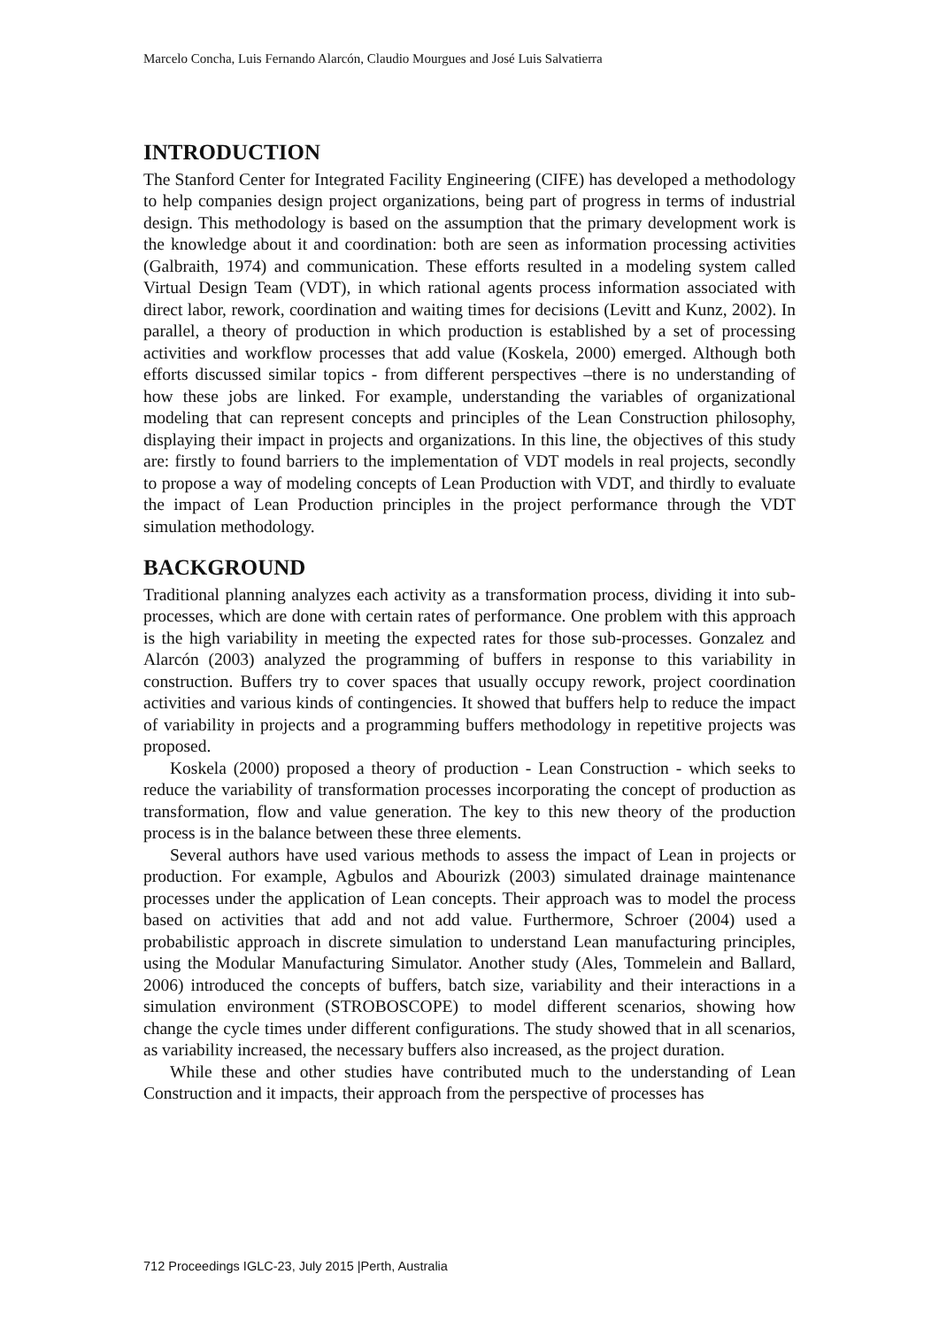Marcelo Concha, Luis Fernando Alarcón, Claudio Mourgues and José Luis Salvatierra
INTRODUCTION
The Stanford Center for Integrated Facility Engineering (CIFE) has developed a methodology to help companies design project organizations, being part of progress in terms of industrial design. This methodology is based on the assumption that the primary development work is the knowledge about it and coordination: both are seen as information processing activities (Galbraith, 1974) and communication. These efforts resulted in a modeling system called Virtual Design Team (VDT), in which rational agents process information associated with direct labor, rework, coordination and waiting times for decisions (Levitt and Kunz, 2002). In parallel, a theory of production in which production is established by a set of processing activities and workflow processes that add value (Koskela, 2000) emerged. Although both efforts discussed similar topics - from different perspectives –there is no understanding of how these jobs are linked. For example, understanding the variables of organizational modeling that can represent concepts and principles of the Lean Construction philosophy, displaying their impact in projects and organizations. In this line, the objectives of this study are: firstly to found barriers to the implementation of VDT models in real projects, secondly to propose a way of modeling concepts of Lean Production with VDT, and thirdly to evaluate the impact of Lean Production principles in the project performance through the VDT simulation methodology.
BACKGROUND
Traditional planning analyzes each activity as a transformation process, dividing it into sub-processes, which are done with certain rates of performance. One problem with this approach is the high variability in meeting the expected rates for those sub-processes. Gonzalez and Alarcón (2003) analyzed the programming of buffers in response to this variability in construction. Buffers try to cover spaces that usually occupy rework, project coordination activities and various kinds of contingencies. It showed that buffers help to reduce the impact of variability in projects and a programming buffers methodology in repetitive projects was proposed.
Koskela (2000) proposed a theory of production - Lean Construction - which seeks to reduce the variability of transformation processes incorporating the concept of production as transformation, flow and value generation. The key to this new theory of the production process is in the balance between these three elements.
Several authors have used various methods to assess the impact of Lean in projects or production. For example, Agbulos and Abourizk (2003) simulated drainage maintenance processes under the application of Lean concepts. Their approach was to model the process based on activities that add and not add value. Furthermore, Schroer (2004) used a probabilistic approach in discrete simulation to understand Lean manufacturing principles, using the Modular Manufacturing Simulator. Another study (Ales, Tommelein and Ballard, 2006) introduced the concepts of buffers, batch size, variability and their interactions in a simulation environment (STROBOSCOPE) to model different scenarios, showing how change the cycle times under different configurations. The study showed that in all scenarios, as variability increased, the necessary buffers also increased, as the project duration.
While these and other studies have contributed much to the understanding of Lean Construction and it impacts, their approach from the perspective of processes has
712 Proceedings IGLC-23, July 2015 |Perth, Australia